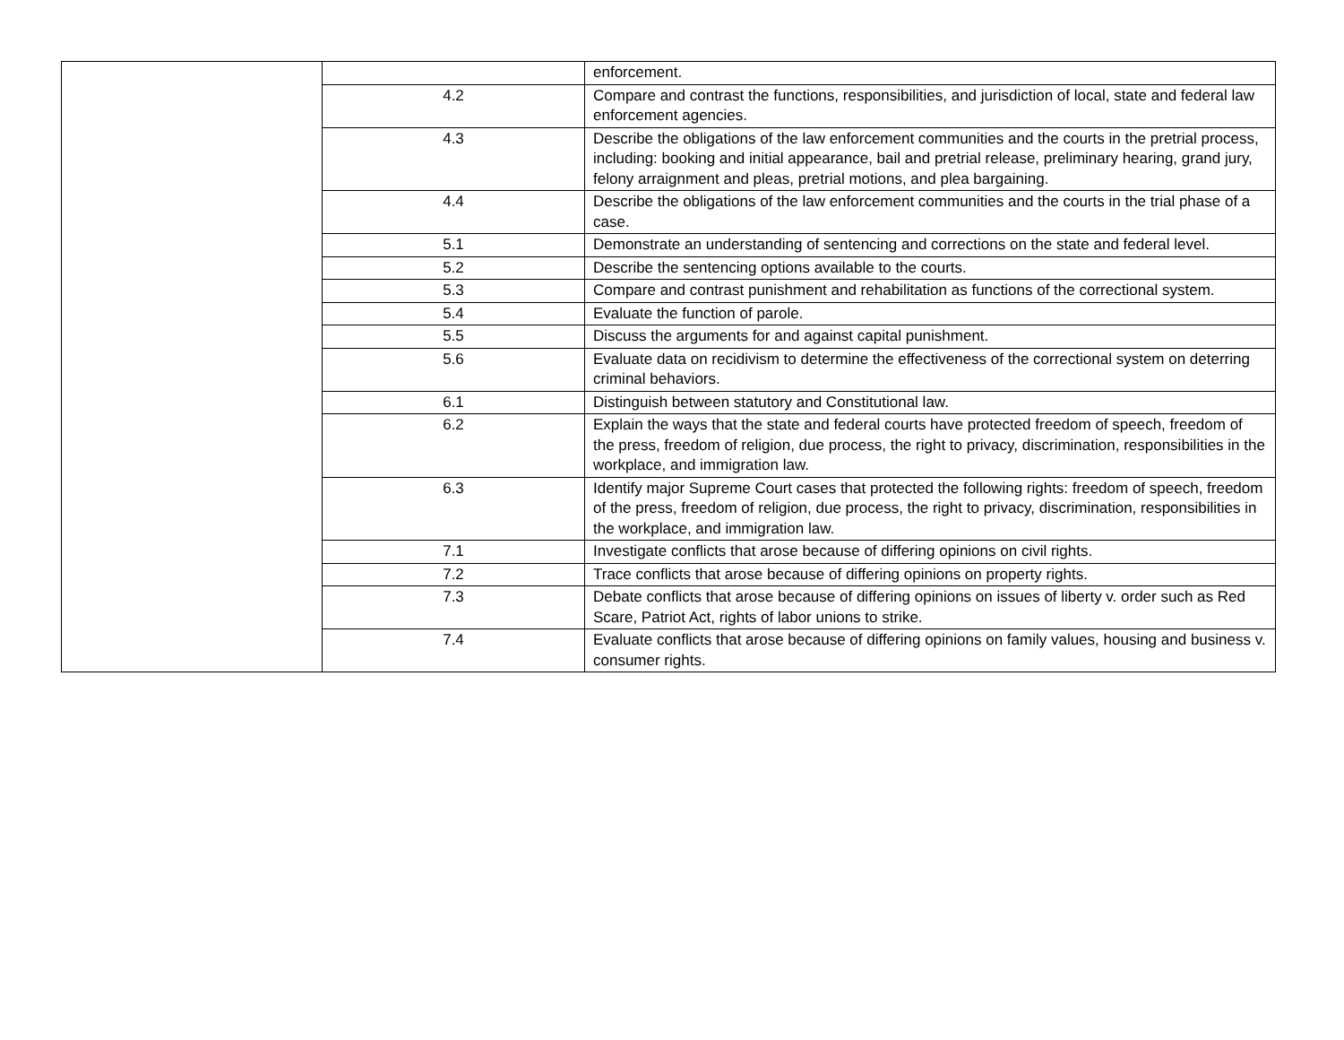| | | enforcement. |
| | 4.2 | Compare and contrast the functions, responsibilities, and jurisdiction of local, state and federal law enforcement agencies. |
| | 4.3 | Describe the obligations of the law enforcement communities and the courts in the pretrial process, including: booking and initial appearance, bail and pretrial release, preliminary hearing, grand jury, felony arraignment and pleas, pretrial motions, and plea bargaining. |
| | 4.4 | Describe the obligations of the law enforcement communities and the courts in the trial phase of a case. |
| | 5.1 | Demonstrate an understanding of sentencing and corrections on the state and federal level. |
| | 5.2 | Describe the sentencing options available to the courts. |
| | 5.3 | Compare and contrast punishment and rehabilitation as functions of the correctional system. |
| | 5.4 | Evaluate the function of parole. |
| | 5.5 | Discuss the arguments for and against capital punishment. |
| | 5.6 | Evaluate data on recidivism to determine the effectiveness of the correctional system on deterring criminal behaviors. |
| | 6.1 | Distinguish between statutory and Constitutional law. |
| | 6.2 | Explain the ways that the state and federal courts have protected freedom of speech, freedom of the press, freedom of religion, due process, the right to privacy, discrimination, responsibilities in the workplace, and immigration law. |
| | 6.3 | Identify major Supreme Court cases that protected the following rights: freedom of speech, freedom of the press, freedom of religion, due process, the right to privacy, discrimination, responsibilities in the workplace, and immigration law. |
| | 7.1 | Investigate conflicts that arose because of differing opinions on civil rights. |
| | 7.2 | Trace conflicts that arose because of differing opinions on property rights. |
| | 7.3 | Debate conflicts that arose because of differing opinions on issues of liberty v. order such as Red Scare, Patriot Act, rights of labor unions to strike. |
| | 7.4 | Evaluate conflicts that arose because of differing opinions on family values, housing and business v. consumer rights. |